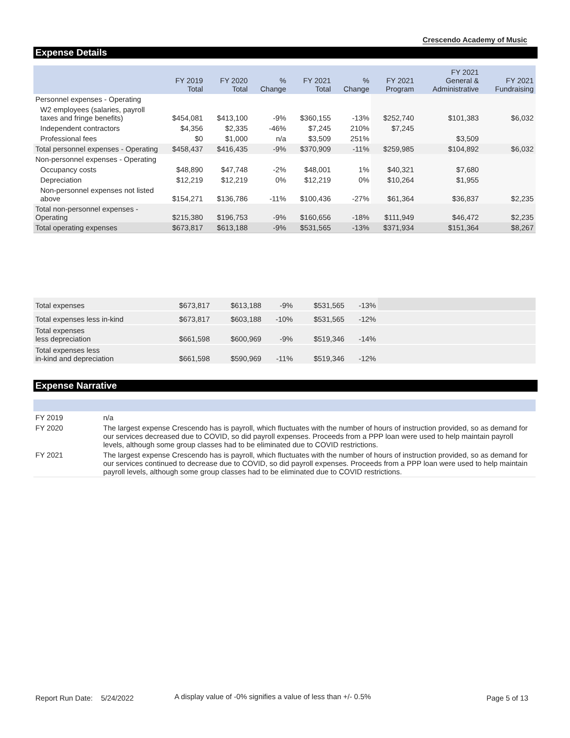Crescendo Academy of Music
Expense Details
| | FY 2019 Total | FY 2020 Total | % Change | FY 2021 Total | % Change | FY 2021 Program | FY 2021 General & Administrative | FY 2021 Fundraising |
| --- | --- | --- | --- | --- | --- | --- | --- | --- |
| Personnel expenses - Operating | | | | | | | | |
| W2 employees (salaries, payroll taxes and fringe benefits) | $454,081 | $413,100 | -9% | $360,155 | -13% | $252,740 | $101,383 | $6,032 |
| Independent contractors | $4,356 | $2,335 | -46% | $7,245 | 210% | $7,245 | | |
| Professional fees | $0 | $1,000 | n/a | $3,509 | 251% | | $3,509 | |
| Total personnel expenses - Operating | $458,437 | $416,435 | -9% | $370,909 | -11% | $259,985 | $104,892 | $6,032 |
| Non-personnel expenses - Operating | | | | | | | | |
| Occupancy costs | $48,890 | $47,748 | -2% | $48,001 | 1% | $40,321 | $7,680 | |
| Depreciation | $12,219 | $12,219 | 0% | $12,219 | 0% | $10,264 | $1,955 | |
| Non-personnel expenses not listed above | $154,271 | $136,786 | -11% | $100,436 | -27% | $61,364 | $36,837 | $2,235 |
| Total non-personnel expenses - Operating | $215,380 | $196,753 | -9% | $160,656 | -18% | $111,949 | $46,472 | $2,235 |
| Total operating expenses | $673,817 | $613,188 | -9% | $531,565 | -13% | $371,934 | $151,364 | $8,267 |
| Total expenses | $673,817 | $613,188 | -9% | $531,565 | -13% | | |
| Total expenses less in-kind | $673,817 | $603,188 | -10% | $531,565 | -12% | | |
| Total expenses less depreciation | $661,598 | $600,969 | -9% | $519,346 | -14% | | |
| Total expenses less in-kind and depreciation | $661,598 | $590,969 | -11% | $519,346 | -12% | | |
Expense Narrative
| FY 2019 | n/a |
| FY 2020 | The largest expense Crescendo has is payroll, which fluctuates with the number of hours of instruction provided, so as demand for our services decreased due to COVID, so did payroll expenses. Proceeds from a PPP loan were used to help maintain payroll levels, although some group classes had to be eliminated due to COVID restrictions. |
| FY 2021 | The largest expense Crescendo has is payroll, which fluctuates with the number of hours of instruction provided, so as demand for our services continued to decrease due to COVID, so did payroll expenses. Proceeds from a PPP loan were used to help maintain payroll levels, although some group classes had to be eliminated due to COVID restrictions. |
Report Run Date: 5/24/2022
A display value of -0% signifies a value of less than +/- 0.5%
Page 5 of 13